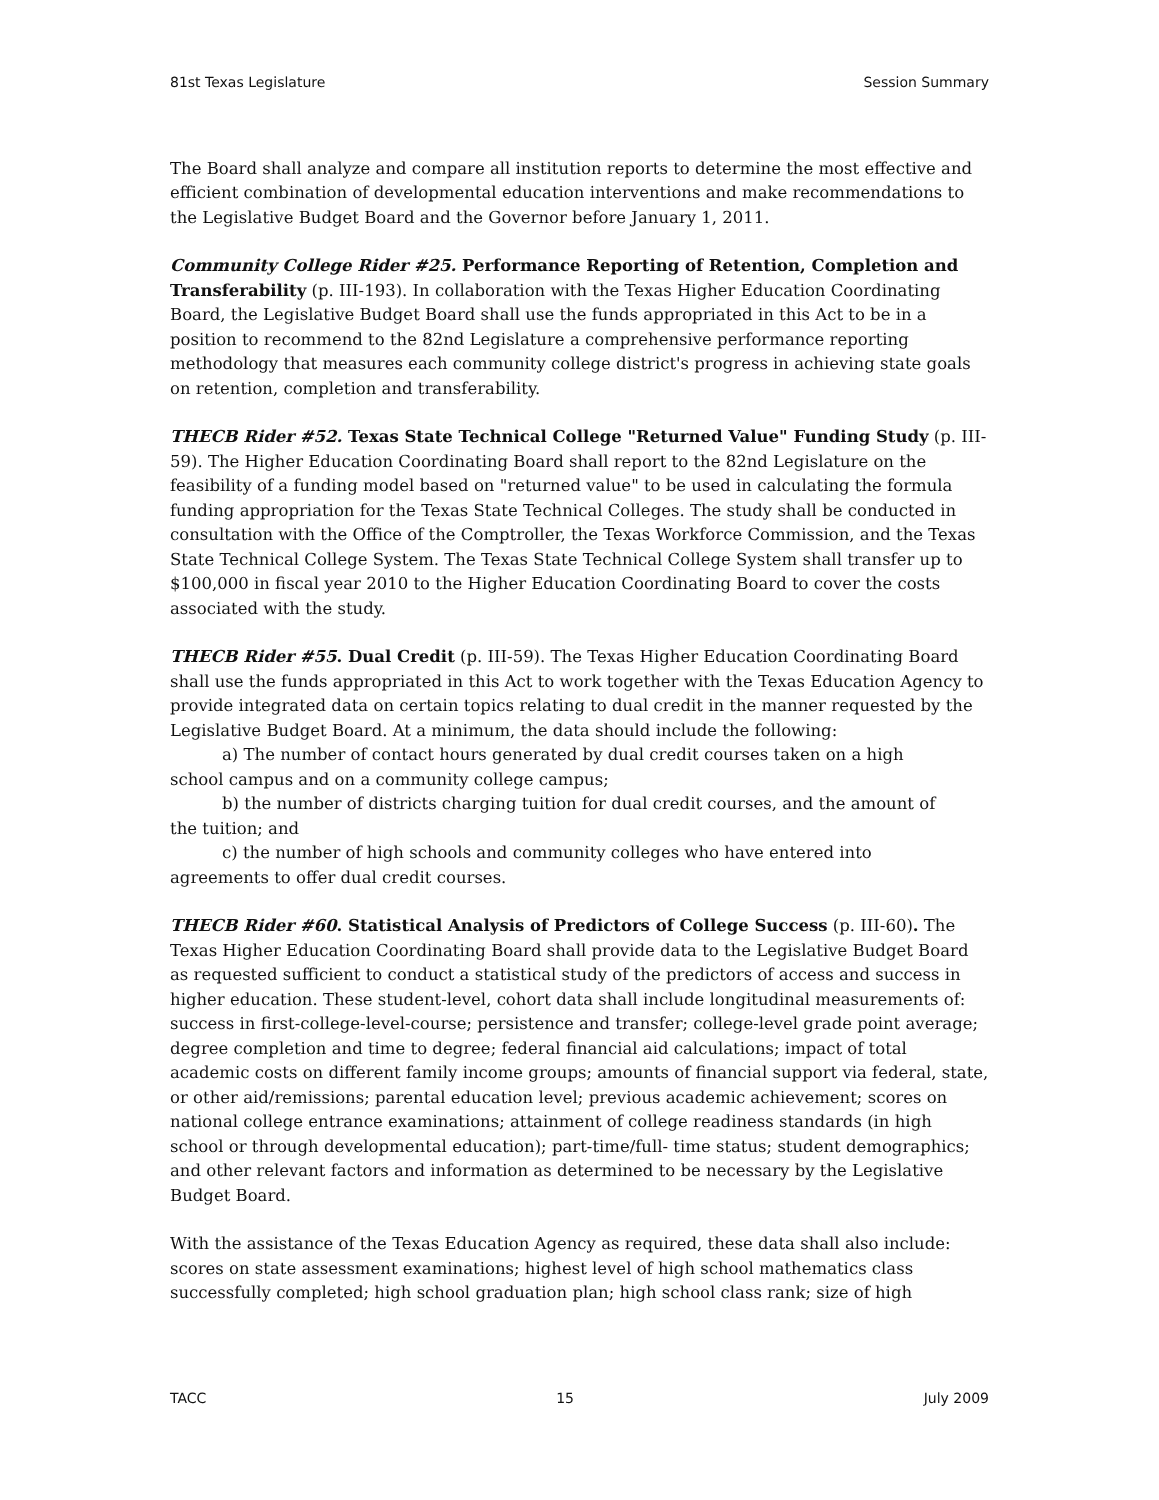81st Texas Legislature Session Summary
The Board shall analyze and compare all institution reports to determine the most effective and efficient combination of developmental education interventions and make recommendations to the Legislative Budget Board and the Governor before January 1, 2011.
Community College Rider #25. Performance Reporting of Retention, Completion and Transferability (p. III-193). In collaboration with the Texas Higher Education Coordinating Board, the Legislative Budget Board shall use the funds appropriated in this Act to be in a position to recommend to the 82nd Legislature a comprehensive performance reporting methodology that measures each community college district's progress in achieving state goals on retention, completion and transferability.
THECB Rider #52. Texas State Technical College "Returned Value" Funding Study (p. III-59). The Higher Education Coordinating Board shall report to the 82nd Legislature on the feasibility of a funding model based on "returned value" to be used in calculating the formula funding appropriation for the Texas State Technical Colleges. The study shall be conducted in consultation with the Office of the Comptroller, the Texas Workforce Commission, and the Texas State Technical College System. The Texas State Technical College System shall transfer up to $100,000 in fiscal year 2010 to the Higher Education Coordinating Board to cover the costs associated with the study.
THECB Rider #55. Dual Credit (p. III-59). The Texas Higher Education Coordinating Board shall use the funds appropriated in this Act to work together with the Texas Education Agency to provide integrated data on certain topics relating to dual credit in the manner requested by the Legislative Budget Board. At a minimum, the data should include the following:
a) The number of contact hours generated by dual credit courses taken on a high
school campus and on a community college campus;
b) the number of districts charging tuition for dual credit courses, and the amount of
the tuition; and
c) the number of high schools and community colleges who have entered into
agreements to offer dual credit courses.
THECB Rider #60. Statistical Analysis of Predictors of College Success (p. III-60). The Texas Higher Education Coordinating Board shall provide data to the Legislative Budget Board as requested sufficient to conduct a statistical study of the predictors of access and success in higher education. These student-level, cohort data shall include longitudinal measurements of: success in first-college-level-course; persistence and transfer; college-level grade point average; degree completion and time to degree; federal financial aid calculations; impact of total academic costs on different family income groups; amounts of financial support via federal, state, or other aid/remissions; parental education level; previous academic achievement; scores on national college entrance examinations; attainment of college readiness standards (in high school or through developmental education); part-time/full- time status; student demographics; and other relevant factors and information as determined to be necessary by the Legislative Budget Board.
With the assistance of the Texas Education Agency as required, these data shall also include: scores on state assessment examinations; highest level of high school mathematics class successfully completed; high school graduation plan; high school class rank; size of high
TACC 15 July 2009